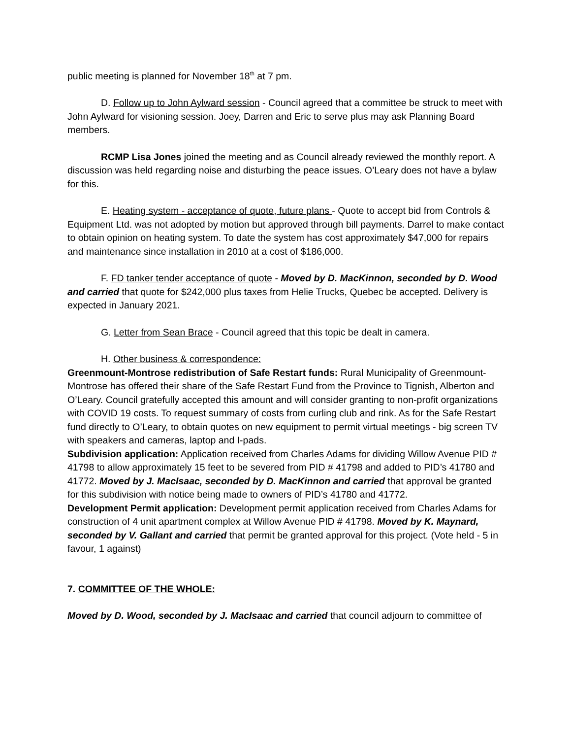public meeting is planned for November 18<sup>th</sup> at 7 pm.
D. Follow up to John Aylward session - Council agreed that a committee be struck to meet with John Aylward for visioning session. Joey, Darren and Eric to serve plus may ask Planning Board members.
RCMP Lisa Jones joined the meeting and as Council already reviewed the monthly report. A discussion was held regarding noise and disturbing the peace issues. O’Leary does not have a bylaw for this.
E. Heating system - acceptance of quote, future plans - Quote to accept bid from Controls & Equipment Ltd. was not adopted by motion but approved through bill payments. Darrel to make contact to obtain opinion on heating system. To date the system has cost approximately $47,000 for repairs and maintenance since installation in 2010 at a cost of $186,000.
F. FD tanker tender acceptance of quote - Moved by D. MacKinnon, seconded by D. Wood and carried that quote for $242,000 plus taxes from Helie Trucks, Quebec be accepted. Delivery is expected in January 2021.
G. Letter from Sean Brace - Council agreed that this topic be dealt in camera.
H. Other business & correspondence:
Greenmount-Montrose redistribution of Safe Restart funds: Rural Municipality of Greenmount-Montrose has offered their share of the Safe Restart Fund from the Province to Tignish, Alberton and O’Leary. Council gratefully accepted this amount and will consider granting to non-profit organizations with COVID 19 costs. To request summary of costs from curling club and rink. As for the Safe Restart fund directly to O’Leary, to obtain quotes on new equipment to permit virtual meetings - big screen TV with speakers and cameras, laptop and I-pads.
Subdivision application: Application received from Charles Adams for dividing Willow Avenue PID # 41798 to allow approximately 15 feet to be severed from PID # 41798 and added to PID’s 41780 and 41772. Moved by J. MacIsaac, seconded by D. MacKinnon and carried that approval be granted for this subdivision with notice being made to owners of PID’s 41780 and 41772.
Development Permit application: Development permit application received from Charles Adams for construction of 4 unit apartment complex at Willow Avenue PID # 41798. Moved by K. Maynard, seconded by V. Gallant and carried that permit be granted approval for this project. (Vote held - 5 in favour, 1 against)
7. COMMITTEE OF THE WHOLE:
Moved by D. Wood, seconded by J. MacIsaac and carried that council adjourn to committee of